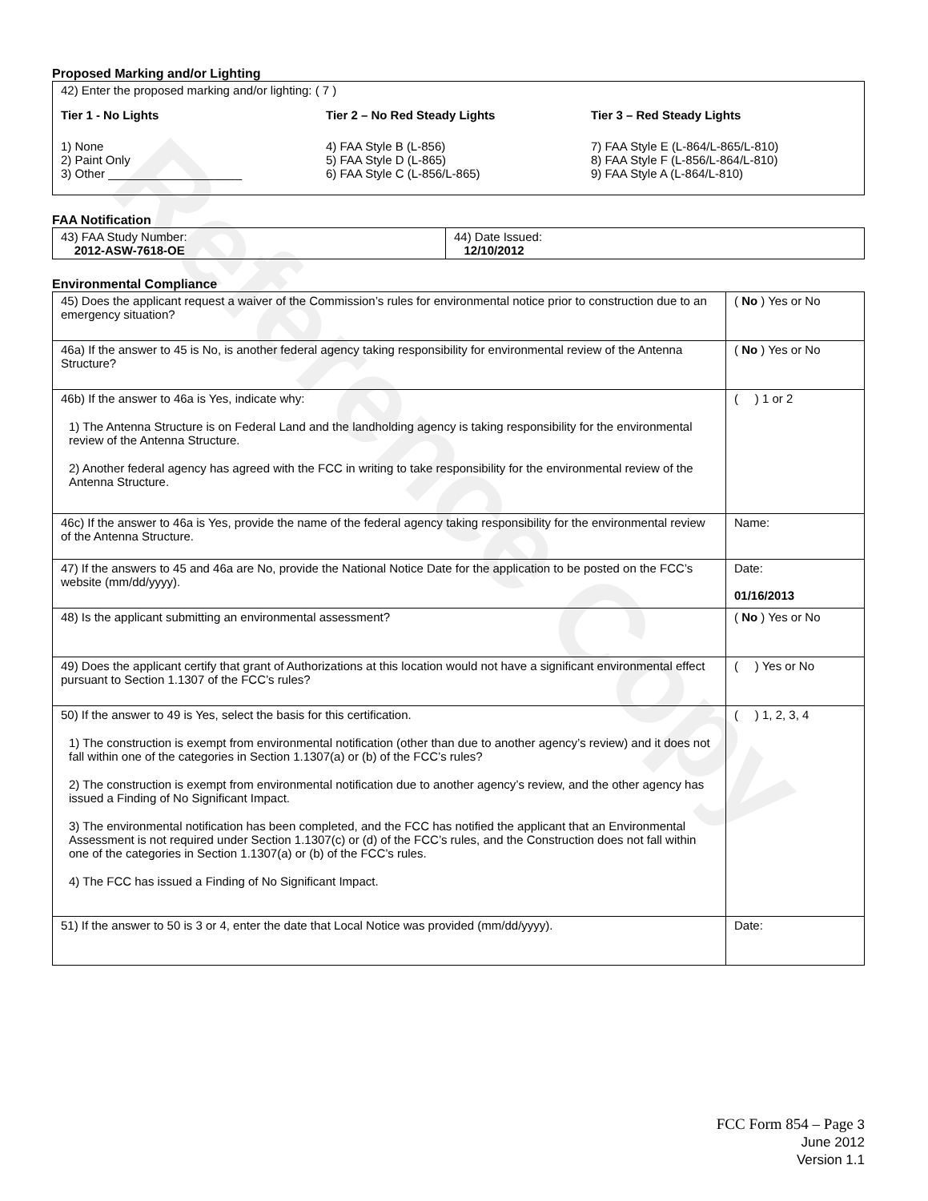Reference Copy
Proposed Marking and/or Lighting
42) Enter the proposed marking and/or lighting: ( 7 )
Tier 1 - No Lights
1) None
2) Paint Only
3) Other ____________________
Tier 2 – No Red Steady Lights
4) FAA Style B (L-856)
5) FAA Style D (L-865)
6) FAA Style C (L-856/L-865)
Tier 3 – Red Steady Lights
7) FAA Style E (L-864/L-865/L-810)
8) FAA Style F (L-856/L-864/L-810)
9) FAA Style A (L-864/L-810)
FAA Notification
| 43) FAA Study Number: 2012-ASW-7618-OE | 44) Date Issued: 12/10/2012 |
Environmental Compliance
| 45) Does the applicant request a waiver of the Commission’s rules for environmental notice prior to construction due to an emergency situation? | ( No ) Yes or No |
| 46a) If the answer to 45 is No, is another federal agency taking responsibility for environmental review of the Antenna Structure? | ( No ) Yes or No |
| 46b) If the answer to 46a is Yes, indicate why: 1) The Antenna Structure is on Federal Land and the landholding agency is taking responsibility for the environmental review of the Antenna Structure. 2) Another federal agency has agreed with the FCC in writing to take responsibility for the environmental review of the Antenna Structure. | ( ) 1 or 2 |
| 46c) If the answer to 46a is Yes, provide the name of the federal agency taking responsibility for the environmental review of the Antenna Structure. | Name: |
| 47) If the answers to 45 and 46a are No, provide the National Notice Date for the application to be posted on the FCC’s website (mm/dd/yyyy). | Date: 01/16/2013 |
| 48) Is the applicant submitting an environmental assessment? | ( No ) Yes or No |
| 49) Does the applicant certify that grant of Authorizations at this location would not have a significant environmental effect pursuant to Section 1.1307 of the FCC’s rules? | ( ) Yes or No |
| 50) If the answer to 49 is Yes, select the basis for this certification. 1) The construction is exempt from environmental notification (other than due to another agency’s review) and it does not fall within one of the categories in Section 1.1307(a) or (b) of the FCC’s rules? 2) The construction is exempt from environmental notification due to another agency’s review, and the other agency has issued a Finding of No Significant Impact. 3) The environmental notification has been completed, and the FCC has notified the applicant that an Environmental Assessment is not required under Section 1.1307(c) or (d) of the FCC’s rules, and the Construction does not fall within one of the categories in Section 1.1307(a) or (b) of the FCC’s rules. 4) The FCC has issued a Finding of No Significant Impact. | ( ) 1, 2, 3, 4 |
| 51) If the answer to 50 is 3 or 4, enter the date that Local Notice was provided (mm/dd/yyyy). | Date: |
FCC Form 854 – Page 3
June 2012
Version 1.1